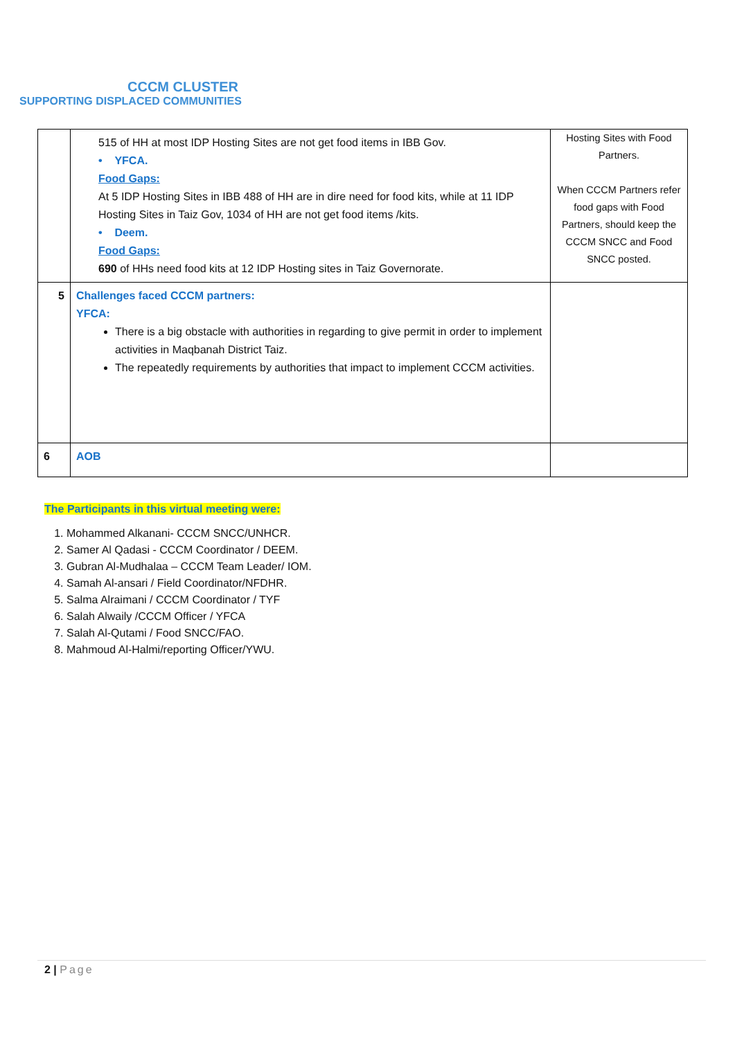CCCM CLUSTER
SUPPORTING DISPLACED COMMUNITIES
| | 515 of HH at most IDP Hosting Sites are not get food items in IBB Gov. • YFCA. Food Gaps: At 5 IDP Hosting Sites in IBB 488 of HH are in dire need for food kits, while at 11 IDP Hosting Sites in Taiz Gov, 1034 of HH are not get food items /kits. • Deem. Food Gaps: 690 of HHs need food kits at 12 IDP Hosting sites in Taiz Governorate. | Hosting Sites with Food Partners. When CCCM Partners refer food gaps with Food Partners, should keep the CCCM SNCC and Food SNCC posted. |
| 5 | Challenges faced CCCM partners: YFCA: There is a big obstacle with authorities in regarding to give permit in order to implement activities in Maqbanah District Taiz. The repeatedly requirements by authorities that impact to implement CCCM activities. | |
| 6 | AOB | |
The Participants in this virtual meeting were:
1. Mohammed Alkanani- CCCM SNCC/UNHCR.
2. Samer Al Qadasi - CCCM Coordinator / DEEM.
3. Gubran Al-Mudhalaa – CCCM Team Leader/ IOM.
4. Samah Al-ansari / Field Coordinator/NFDHR.
5. Salma Alraimani / CCCM Coordinator / TYF
6. Salah Alwaily /CCCM Officer / YFCA
7. Salah Al-Qutami / Food SNCC/FAO.
8. Mahmoud Al-Halmi/reporting Officer/YWU.
2 | Page